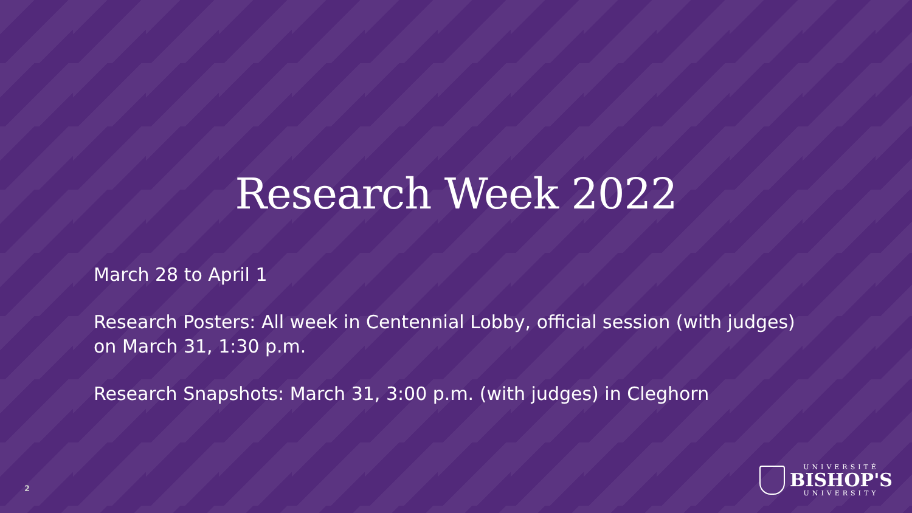Research Week 2022
March 28 to April 1
Research Posters: All week in Centennial Lobby, official session (with judges) on March 31, 1:30 p.m.
Research Snapshots: March 31, 3:00 p.m. (with judges) in Cleghorn
2
UNIVERSITÉ
BISHOP'S
UNIVERSITY